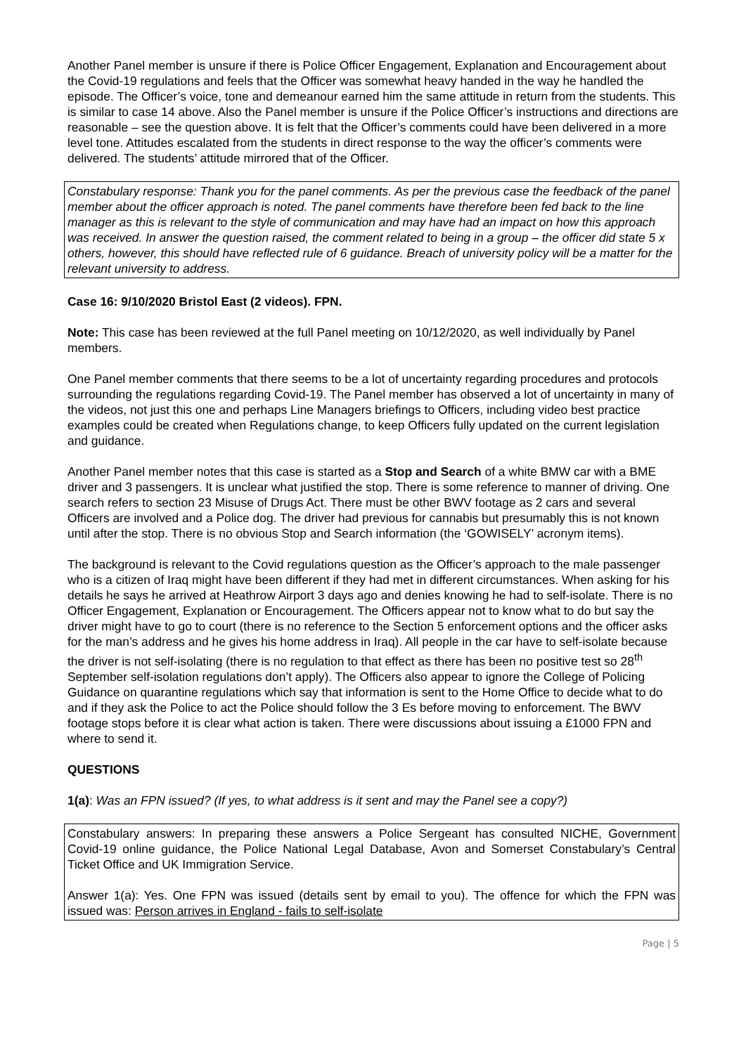Another Panel member is unsure if there is Police Officer Engagement, Explanation and Encouragement about the Covid-19 regulations and feels that the Officer was somewhat heavy handed in the way he handled the episode. The Officer’s voice, tone and demeanour earned him the same attitude in return from the students. This is similar to case 14 above. Also the Panel member is unsure if the Police Officer’s instructions and directions are reasonable – see the question above. It is felt that the Officer’s comments could have been delivered in a more level tone. Attitudes escalated from the students in direct response to the way the officer’s comments were delivered. The students’ attitude mirrored that of the Officer.
Constabulary response: Thank you for the panel comments. As per the previous case the feedback of the panel member about the officer approach is noted. The panel comments have therefore been fed back to the line manager as this is relevant to the style of communication and may have had an impact on how this approach was received. In answer the question raised, the comment related to being in a group – the officer did state 5 x others, however, this should have reflected rule of 6 guidance. Breach of university policy will be a matter for the relevant university to address.
Case 16: 9/10/2020 Bristol East (2 videos). FPN.
Note: This case has been reviewed at the full Panel meeting on 10/12/2020, as well individually by Panel members.
One Panel member comments that there seems to be a lot of uncertainty regarding procedures and protocols surrounding the regulations regarding Covid-19. The Panel member has observed a lot of uncertainty in many of the videos, not just this one and perhaps Line Managers briefings to Officers, including video best practice examples could be created when Regulations change, to keep Officers fully updated on the current legislation and guidance.
Another Panel member notes that this case is started as a Stop and Search of a white BMW car with a BME driver and 3 passengers. It is unclear what justified the stop. There is some reference to manner of driving. One search refers to section 23 Misuse of Drugs Act. There must be other BWV footage as 2 cars and several Officers are involved and a Police dog. The driver had previous for cannabis but presumably this is not known until after the stop. There is no obvious Stop and Search information (the ‘GOWISELY’ acronym items).
The background is relevant to the Covid regulations question as the Officer’s approach to the male passenger who is a citizen of Iraq might have been different if they had met in different circumstances. When asking for his details he says he arrived at Heathrow Airport 3 days ago and denies knowing he had to self-isolate. There is no Officer Engagement, Explanation or Encouragement. The Officers appear not to know what to do but say the driver might have to go to court (there is no reference to the Section 5 enforcement options and the officer asks for the man’s address and he gives his home address in Iraq). All people in the car have to self-isolate because the driver is not self-isolating (there is no regulation to that effect as there has been no positive test so 28<sup>th</sup> September self-isolation regulations don’t apply). The Officers also appear to ignore the College of Policing Guidance on quarantine regulations which say that information is sent to the Home Office to decide what to do and if they ask the Police to act the Police should follow the 3 Es before moving to enforcement. The BWV footage stops before it is clear what action is taken. There were discussions about issuing a £1000 FPN and where to send it.
QUESTIONS
1(a): Was an FPN issued? (If yes, to what address is it sent and may the Panel see a copy?)
Constabulary answers: In preparing these answers a Police Sergeant has consulted NICHE, Government Covid-19 online guidance, the Police National Legal Database, Avon and Somerset Constabulary’s Central Ticket Office and UK Immigration Service.
Answer 1(a): Yes. One FPN was issued (details sent by email to you). The offence for which the FPN was issued was: Person arrives in England - fails to self-isolate
Page | 5